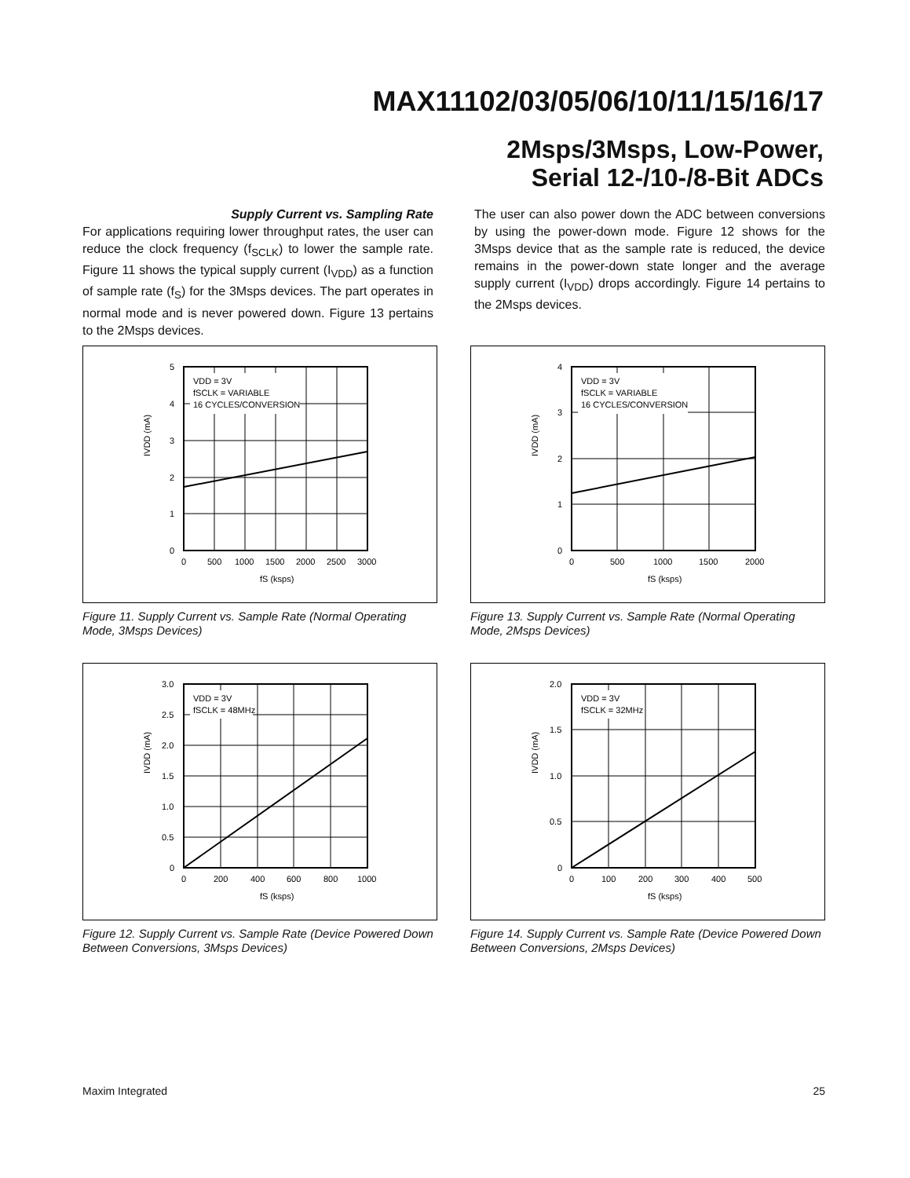MAX11102/03/05/06/10/11/15/16/17
2Msps/3Msps, Low-Power,
Serial 12-/10-/8-Bit ADCs
Supply Current vs. Sampling Rate
For applications requiring lower throughput rates, the user can reduce the clock frequency (f<sub>SCLK</sub>) to lower the sample rate. Figure 11 shows the typical supply current (I<sub>VDD</sub>) as a function of sample rate (f<sub>S</sub>) for the 3Msps devices. The part operates in normal mode and is never powered down. Figure 13 pertains to the 2Msps devices.
The user can also power down the ADC between conversions by using the power-down mode. Figure 12 shows for the 3Msps device that as the sample rate is reduced, the device remains in the power-down state longer and the average supply current (I<sub>VDD</sub>) drops accordingly. Figure 14 pertains to the 2Msps devices.
VDD = 3V
fSCLK = VARIABLE
16 CYCLES/CONVERSION
5
4
3
2
1
0
0
500
1000
1500
2000
2500
3000
fS (ksps)
IVDD (mA)
Figure 11. Supply Current vs. Sample Rate (Normal Operating Mode, 3Msps Devices)
VDD = 3V
fSCLK = VARIABLE
16 CYCLES/CONVERSION
4
3
2
1
0
0
500
1000
1500
2000
fS (ksps)
IVDD (mA)
Figure 13. Supply Current vs. Sample Rate (Normal Operating Mode, 2Msps Devices)
VDD = 3V
fSCLK = 48MHz
3.0
2.5
2.0
1.5
1.0
0.5
0
0
200
400
600
800
1000
fS (ksps)
IVDD (mA)
Figure 12. Supply Current vs. Sample Rate (Device Powered Down Between Conversions, 3Msps Devices)
VDD = 3V
fSCLK = 32MHz
2.0
1.5
1.0
0.5
0
0
100
200
300
400
500
fS (ksps)
IVDD (mA)
Figure 14. Supply Current vs. Sample Rate (Device Powered Down Between Conversions, 2Msps Devices)
Maxim Integrated 25